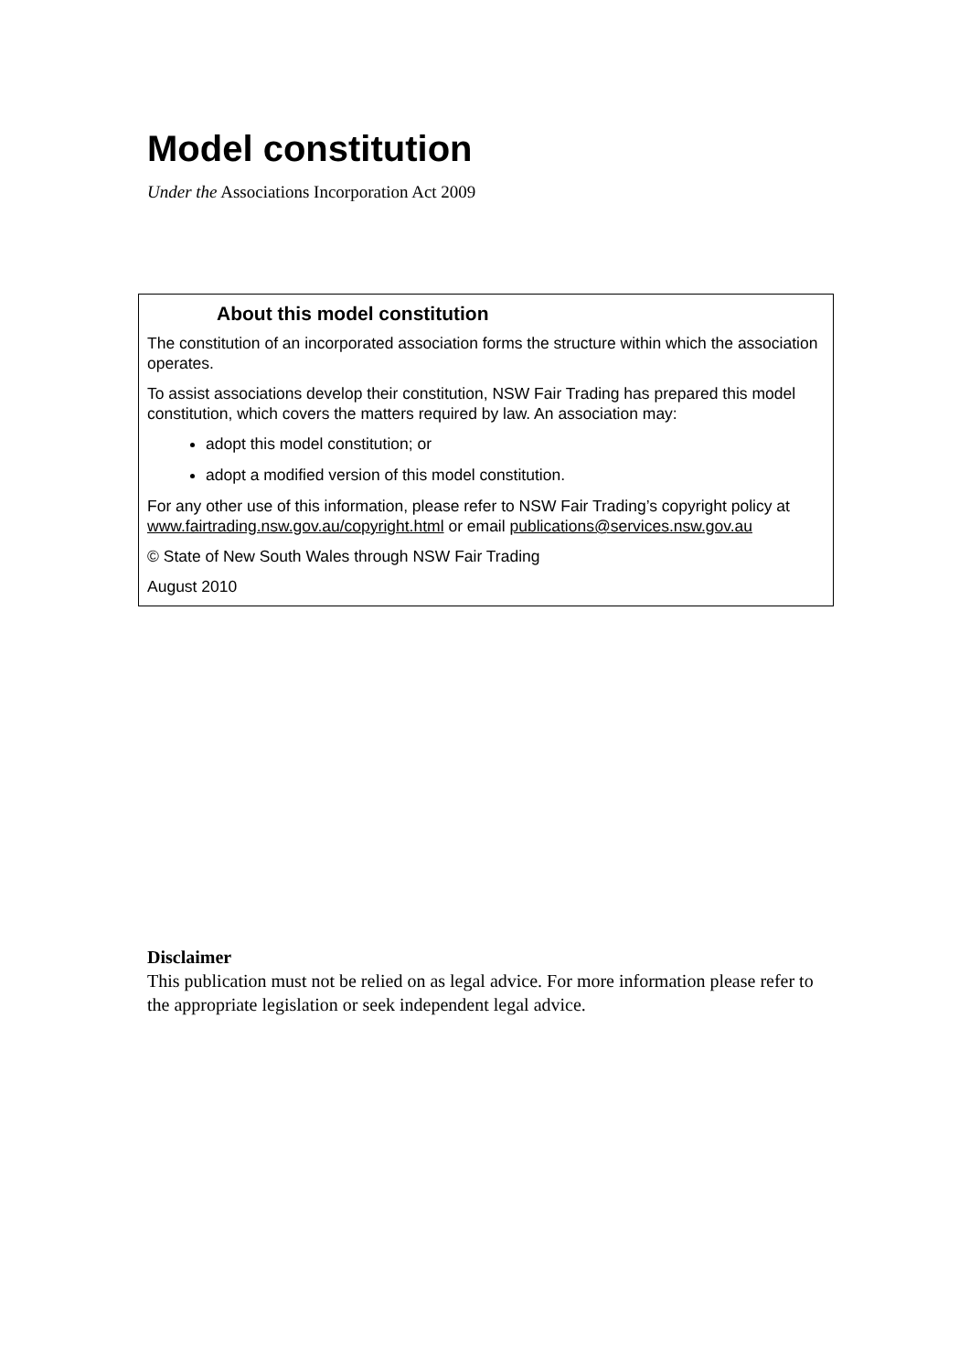Model constitution
Under the Associations Incorporation Act 2009
About this model constitution
The constitution of an incorporated association forms the structure within which the association operates.
To assist associations develop their constitution, NSW Fair Trading has prepared this model constitution, which covers the matters required by law. An association may:
adopt this model constitution; or
adopt a modified version of this model constitution.
For any other use of this information, please refer to NSW Fair Trading’s copyright policy at www.fairtrading.nsw.gov.au/copyright.html or email publications@services.nsw.gov.au
© State of New South Wales through NSW Fair Trading
August 2010
Disclaimer
This publication must not be relied on as legal advice. For more information please refer to the appropriate legislation or seek independent legal advice.